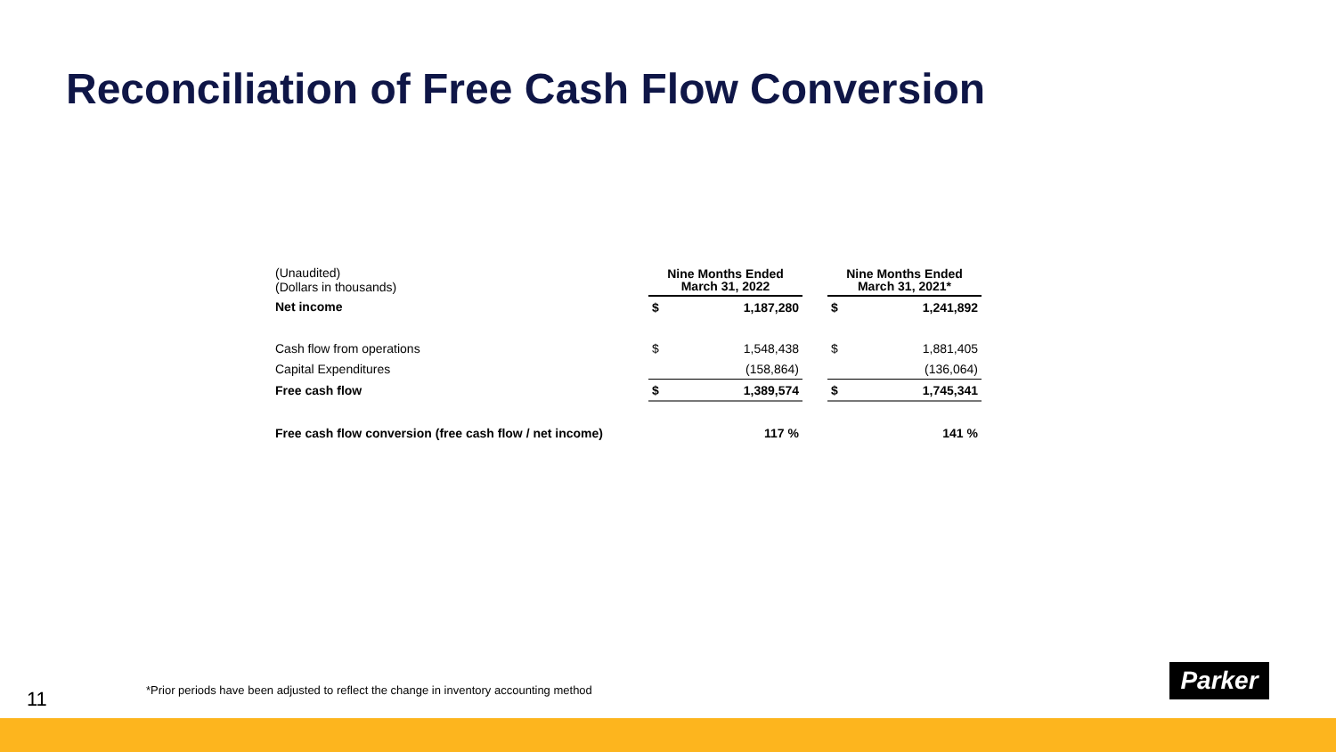Reconciliation of Free Cash Flow Conversion
| (Unaudited) (Dollars in thousands) | Nine Months Ended March 31, 2022 | | | Nine Months Ended March 31, 2021* | |
| Net income | $ | 1,187,280 | | $ | 1,241,892 |
| Cash flow from operations | $ | 1,548,438 | | $ | 1,881,405 |
| Capital Expenditures | | (158,864) | | | (136,064) |
| Free cash flow | $ | 1,389,574 | | $ | 1,745,341 |
| Free cash flow conversion (free cash flow / net income) | | 117 % | | | 141 % |
11
*Prior periods have been adjusted to reflect the change in inventory accounting method
Parker